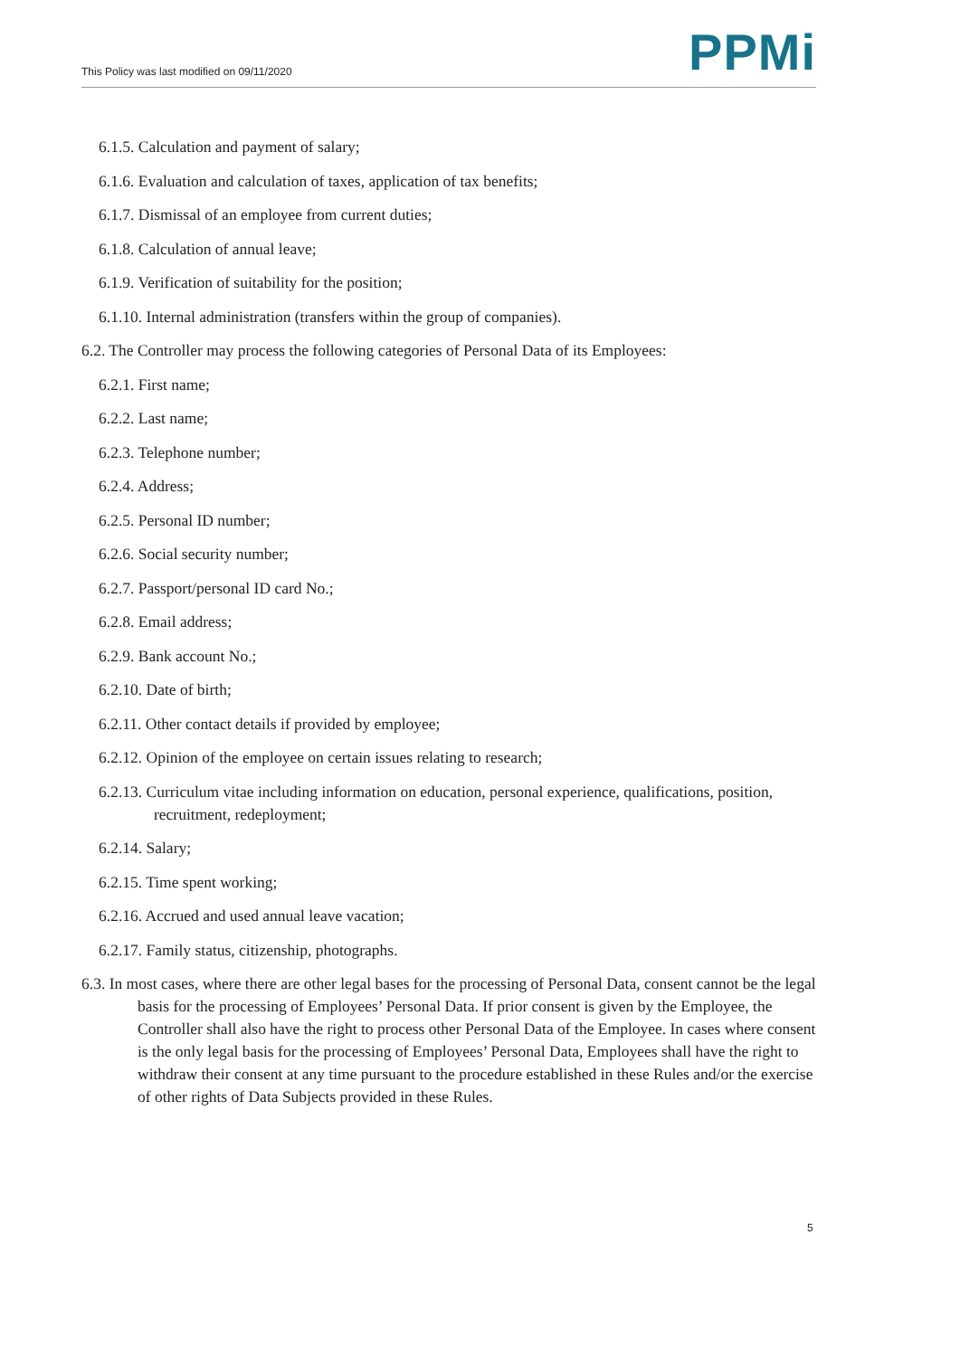This Policy was last modified on 09/11/2020
PPMi
6.1.5. Calculation and payment of salary;
6.1.6. Evaluation and calculation of taxes, application of tax benefits;
6.1.7. Dismissal of an employee from current duties;
6.1.8. Calculation of annual leave;
6.1.9. Verification of suitability for the position;
6.1.10. Internal administration (transfers within the group of companies).
6.2. The Controller may process the following categories of Personal Data of its Employees:
6.2.1. First name;
6.2.2. Last name;
6.2.3. Telephone number;
6.2.4. Address;
6.2.5. Personal ID number;
6.2.6. Social security number;
6.2.7. Passport/personal ID card No.;
6.2.8. Email address;
6.2.9. Bank account No.;
6.2.10. Date of birth;
6.2.11. Other contact details if provided by employee;
6.2.12. Opinion of the employee on certain issues relating to research;
6.2.13. Curriculum vitae including information on education, personal experience, qualifications, position, recruitment, redeployment;
6.2.14. Salary;
6.2.15. Time spent working;
6.2.16. Accrued and used annual leave vacation;
6.2.17. Family status, citizenship, photographs.
6.3. In most cases, where there are other legal bases for the processing of Personal Data, consent cannot be the legal basis for the processing of Employees’ Personal Data. If prior consent is given by the Employee, the Controller shall also have the right to process other Personal Data of the Employee. In cases where consent is the only legal basis for the processing of Employees’ Personal Data, Employees shall have the right to withdraw their consent at any time pursuant to the procedure established in these Rules and/or the exercise of other rights of Data Subjects provided in these Rules.
5